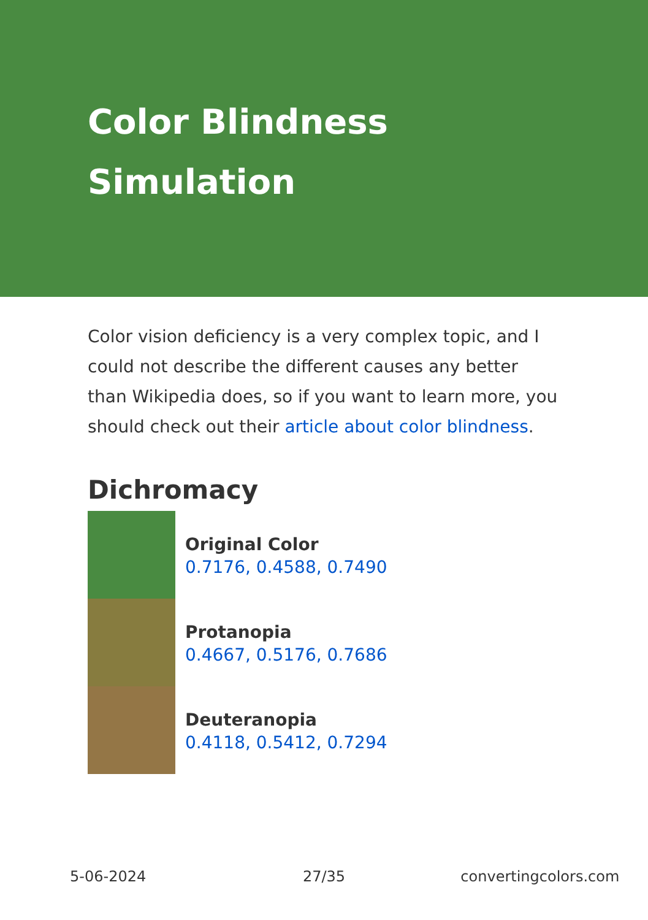Color Blindness
Simulation
Color vision deficiency is a very complex topic, and I could not describe the different causes any better than Wikipedia does, so if you want to learn more, you should check out their article about color blindness.
Dichromacy
Original Color
0.7176, 0.4588, 0.7490
Protanopia
0.4667, 0.5176, 0.7686
Deuteranopia
0.4118, 0.5412, 0.7294
5-06-2024 27/35 convertingcolors.com